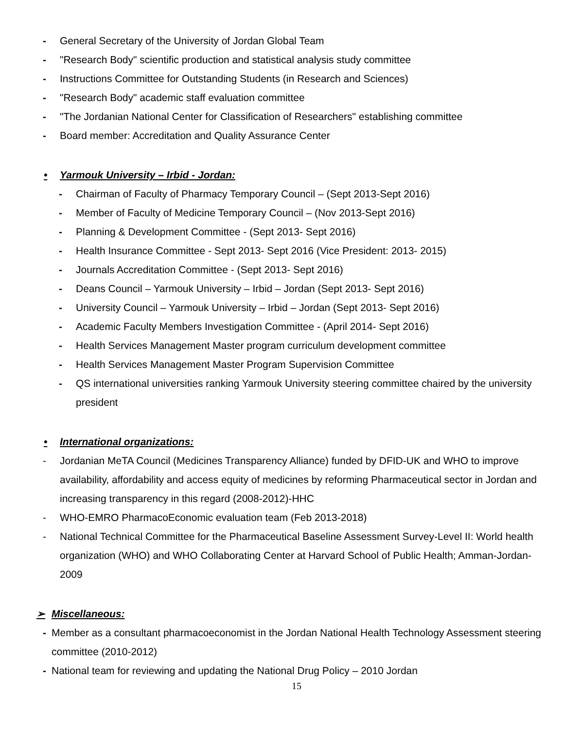- General Secretary of the University of Jordan Global Team
- "Research Body" scientific production and statistical analysis study committee
- Instructions Committee for Outstanding Students (in Research and Sciences)
- "Research Body" academic staff evaluation committee
- "The Jordanian National Center for Classification of Researchers" establishing committee
- Board member: Accreditation and Quality Assurance Center
• Yarmouk University – Irbid - Jordan:
- Chairman of Faculty of Pharmacy Temporary Council – (Sept 2013-Sept 2016)
- Member of Faculty of Medicine Temporary Council – (Nov 2013-Sept 2016)
- Planning & Development Committee - (Sept 2013- Sept 2016)
- Health Insurance Committee - Sept 2013- Sept 2016 (Vice President: 2013- 2015)
- Journals Accreditation Committee - (Sept 2013- Sept 2016)
- Deans Council – Yarmouk University – Irbid – Jordan (Sept 2013- Sept 2016)
- University Council – Yarmouk University – Irbid – Jordan (Sept 2013- Sept 2016)
- Academic Faculty Members Investigation Committee - (April 2014- Sept 2016)
- Health Services Management Master program curriculum development committee
- Health Services Management Master Program Supervision Committee
- QS international universities ranking Yarmouk University steering committee chaired by the university president
• International organizations:
- Jordanian MeTA Council (Medicines Transparency Alliance) funded by DFID-UK and WHO to improve availability, affordability and access equity of medicines by reforming Pharmaceutical sector in Jordan and increasing transparency in this regard (2008-2012)-HHC
- WHO-EMRO PharmacoEconomic evaluation team (Feb 2013-2018)
- National Technical Committee for the Pharmaceutical Baseline Assessment Survey-Level II: World health organization (WHO) and WHO Collaborating Center at Harvard School of Public Health; Amman-Jordan-2009
➢ Miscellaneous:
- Member as a consultant pharmacoeconomist in the Jordan National Health Technology Assessment steering committee (2010-2012)
- National team for reviewing and updating the National Drug Policy – 2010 Jordan
15